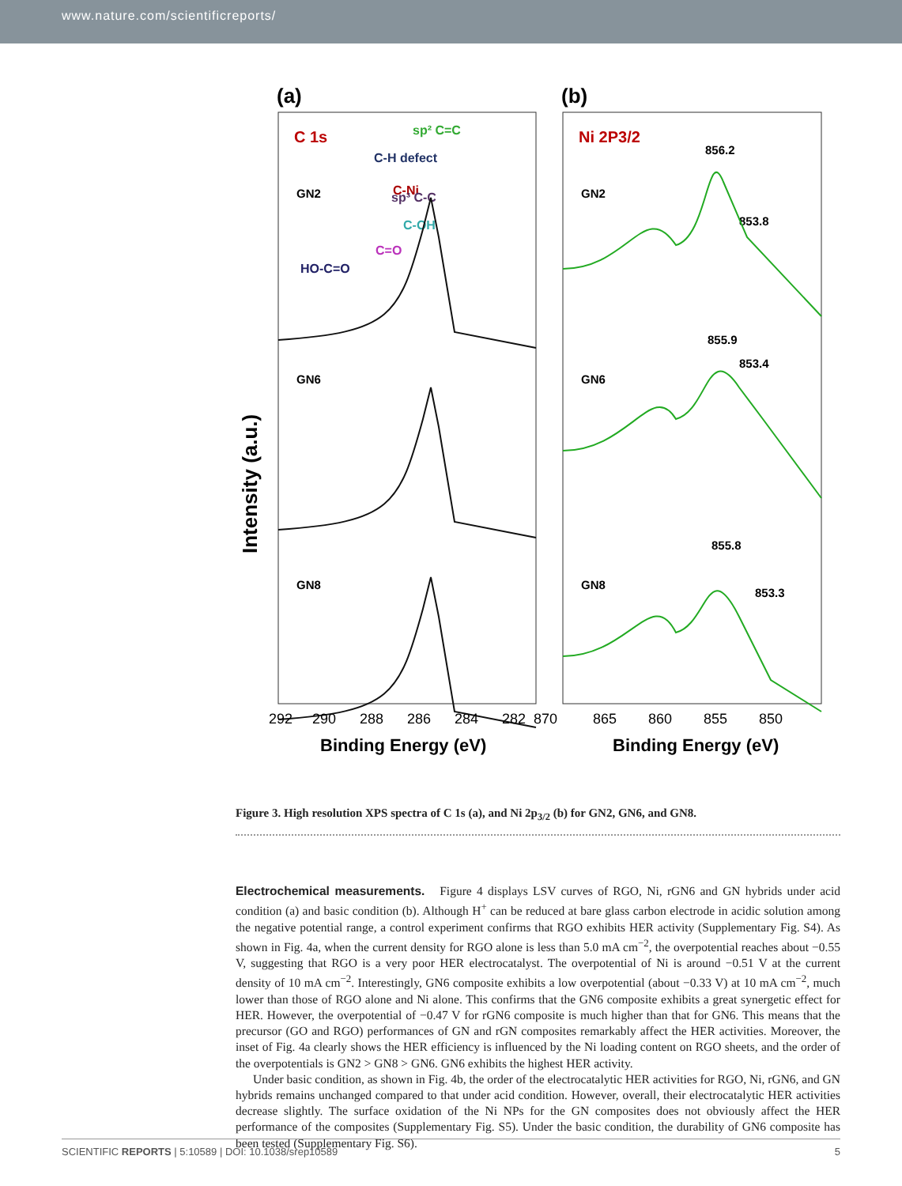www.nature.com/scientificreports/
(a)
(b)
Intensity (a.u.)
C 1s
sp² C=C
C-H defect
C-Ni
sp³ C-C
C-OH
C=O
HO-C=O
GN2
GN6
GN8
Ni 2P3/2
GN2
GN6
GN8
856.2
853.8
855.9
853.4
855.8
853.3
292
290
288
286
284
282
870
865
860
855
850
Binding Energy (eV)
Binding Energy (eV)
Figure 3. High resolution XPS spectra of C 1s (a), and Ni 2p<sub>3/2</sub> (b) for GN2, GN6, and GN8.
Electrochemical measurements. Figure 4 displays LSV curves of RGO, Ni, rGN6 and GN hybrids under acid condition (a) and basic condition (b). Although H<sup>+</sup> can be reduced at bare glass carbon electrode in acidic solution among the negative potential range, a control experiment confirms that RGO exhibits HER activity (Supplementary Fig. S4). As shown in Fig. 4a, when the current density for RGO alone is less than 5.0 mA cm<sup>−2</sup>, the overpotential reaches about −0.55 V, suggesting that RGO is a very poor HER electrocatalyst. The overpotential of Ni is around −0.51 V at the current density of 10 mA cm<sup>−2</sup>. Interestingly, GN6 composite exhibits a low overpotential (about −0.33 V) at 10 mA cm<sup>−2</sup>, much lower than those of RGO alone and Ni alone. This confirms that the GN6 composite exhibits a great synergetic effect for HER. However, the overpotential of −0.47 V for rGN6 composite is much higher than that for GN6. This means that the precursor (GO and RGO) performances of GN and rGN composites remarkably affect the HER activities. Moreover, the inset of Fig. 4a clearly shows the HER efficiency is influenced by the Ni loading content on RGO sheets, and the order of the overpotentials is GN2 > GN8 > GN6. GN6 exhibits the highest HER activity.
Under basic condition, as shown in Fig. 4b, the order of the electrocatalytic HER activities for RGO, Ni, rGN6, and GN hybrids remains unchanged compared to that under acid condition. However, overall, their electrocatalytic HER activities decrease slightly. The surface oxidation of the Ni NPs for the GN composites does not obviously affect the HER performance of the composites (Supplementary Fig. S5). Under the basic condition, the durability of GN6 composite has been tested (Supplementary Fig. S6).
SCIENTIFIC REPORTS | 5:10589 | DOI: 10.1038/srep10589 5